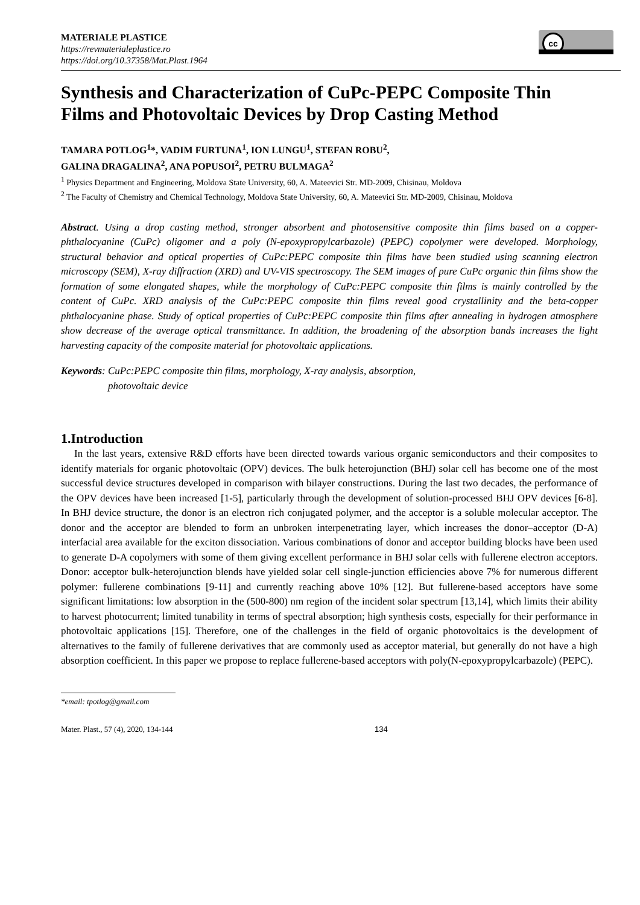cc
MATERIALE PLASTICE
https://revmaterialeplastice.ro
https://doi.org/10.37358/Mat.Plast.1964
Synthesis and Characterization of CuPc-PEPC Composite Thin Films and Photovoltaic Devices by Drop Casting Method
TAMARA POTLOG<sup>1</sup>*, VADIM FURTUNA<sup>1</sup>, ION LUNGU<sup>1</sup>, STEFAN ROBU<sup>2</sup>,
GALINA DRAGALINA<sup>2</sup>, ANA POPUSOI<sup>2</sup>, PETRU BULMAGA<sup>2</sup>
<sup>1</sup> Physics Department and Engineering, Moldova State University, 60, A. Mateevici Str. MD-2009, Chisinau, Moldova
<sup>2</sup> The Faculty of Chemistry and Chemical Technology, Moldova State University, 60, A. Mateevici Str. MD-2009, Chisinau, Moldova
Abstract. Using a drop casting method, stronger absorbent and photosensitive composite thin films based on a copper-phthalocyanine (CuPc) oligomer and a poly (N-epoxypropylcarbazole) (PEPC) copolymer were developed. Morphology, structural behavior and optical properties of CuPc:PEPC composite thin films have been studied using scanning electron microscopy (SEM), X-ray diffraction (XRD) and UV-VIS spectroscopy. The SEM images of pure CuPc organic thin films show the formation of some elongated shapes, while the morphology of CuPc:PEPC composite thin films is mainly controlled by the content of CuPc. XRD analysis of the CuPc:PEPC composite thin films reveal good crystallinity and the beta-copper phthalocyanine phase. Study of optical properties of CuPc:PEPC composite thin films after annealing in hydrogen atmosphere show decrease of the average optical transmittance. In addition, the broadening of the absorption bands increases the light harvesting capacity of the composite material for photovoltaic applications.
Keywords: CuPc:PEPC composite thin films, morphology, X-ray analysis, absorption,
photovoltaic device
1.Introduction
In the last years, extensive R&D efforts have been directed towards various organic semiconductors and their composites to identify materials for organic photovoltaic (OPV) devices. The bulk heterojunction (BHJ) solar cell has become one of the most successful device structures developed in comparison with bilayer constructions. During the last two decades, the performance of the OPV devices have been increased [1-5], particularly through the development of solution-processed BHJ OPV devices [6-8]. In BHJ device structure, the donor is an electron rich conjugated polymer, and the acceptor is a soluble molecular acceptor. The donor and the acceptor are blended to form an unbroken interpenetrating layer, which increases the donor–acceptor (D-A) interfacial area available for the exciton dissociation. Various combinations of donor and acceptor building blocks have been used to generate D-A copolymers with some of them giving excellent performance in BHJ solar cells with fullerene electron acceptors. Donor: acceptor bulk-heterojunction blends have yielded solar cell single-junction efficiencies above 7% for numerous different polymer: fullerene combinations [9-11] and currently reaching above 10% [12]. But fullerene-based acceptors have some significant limitations: low absorption in the (500-800) nm region of the incident solar spectrum [13,14], which limits their ability to harvest photocurrent; limited tunability in terms of spectral absorption; high synthesis costs, especially for their performance in photovoltaic applications [15]. Therefore, one of the challenges in the field of organic photovoltaics is the development of alternatives to the family of fullerene derivatives that are commonly used as acceptor material, but generally do not have a high absorption coefficient. In this paper we propose to replace fullerene-based acceptors with poly(N-epoxypropylcarbazole) (PEPC).
*email: tpotlog@gmail.com
Mater. Plast., 57 (4), 2020, 134-144 134